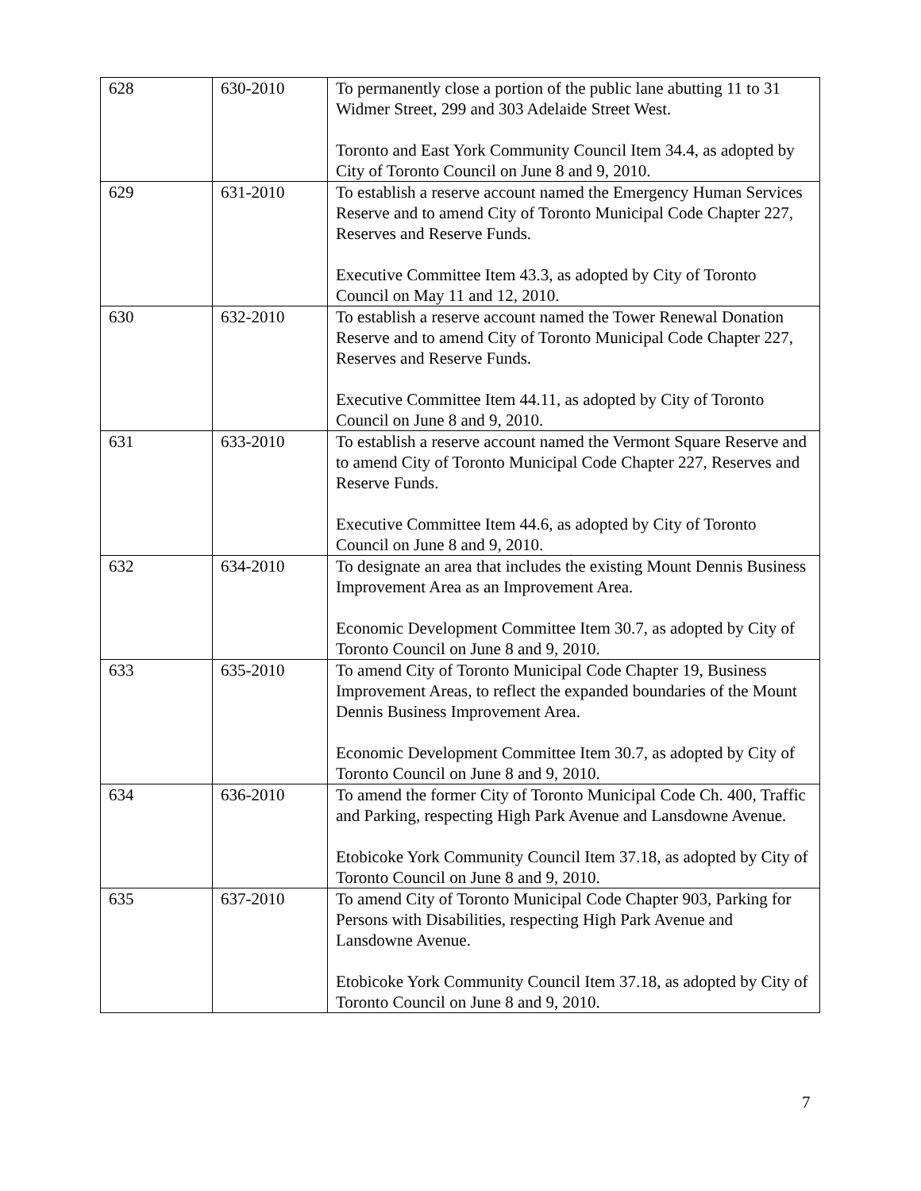| 628 | 630-2010 | To permanently close a portion of the public lane abutting 11 to 31 Widmer Street, 299 and 303 Adelaide Street West. Toronto and East York Community Council Item 34.4, as adopted by City of Toronto Council on June 8 and 9, 2010. |
| 629 | 631-2010 | To establish a reserve account named the Emergency Human Services Reserve and to amend City of Toronto Municipal Code Chapter 227, Reserves and Reserve Funds. Executive Committee Item 43.3, as adopted by City of Toronto Council on May 11 and 12, 2010. |
| 630 | 632-2010 | To establish a reserve account named the Tower Renewal Donation Reserve and to amend City of Toronto Municipal Code Chapter 227, Reserves and Reserve Funds. Executive Committee Item 44.11, as adopted by City of Toronto Council on June 8 and 9, 2010. |
| 631 | 633-2010 | To establish a reserve account named the Vermont Square Reserve and to amend City of Toronto Municipal Code Chapter 227, Reserves and Reserve Funds. Executive Committee Item 44.6, as adopted by City of Toronto Council on June 8 and 9, 2010. |
| 632 | 634-2010 | To designate an area that includes the existing Mount Dennis Business Improvement Area as an Improvement Area. Economic Development Committee Item 30.7, as adopted by City of Toronto Council on June 8 and 9, 2010. |
| 633 | 635-2010 | To amend City of Toronto Municipal Code Chapter 19, Business Improvement Areas, to reflect the expanded boundaries of the Mount Dennis Business Improvement Area. Economic Development Committee Item 30.7, as adopted by City of Toronto Council on June 8 and 9, 2010. |
| 634 | 636-2010 | To amend the former City of Toronto Municipal Code Ch. 400, Traffic and Parking, respecting High Park Avenue and Lansdowne Avenue. Etobicoke York Community Council Item 37.18, as adopted by City of Toronto Council on June 8 and 9, 2010. |
| 635 | 637-2010 | To amend City of Toronto Municipal Code Chapter 903, Parking for Persons with Disabilities, respecting High Park Avenue and Lansdowne Avenue. Etobicoke York Community Council Item 37.18, as adopted by City of Toronto Council on June 8 and 9, 2010. |
7